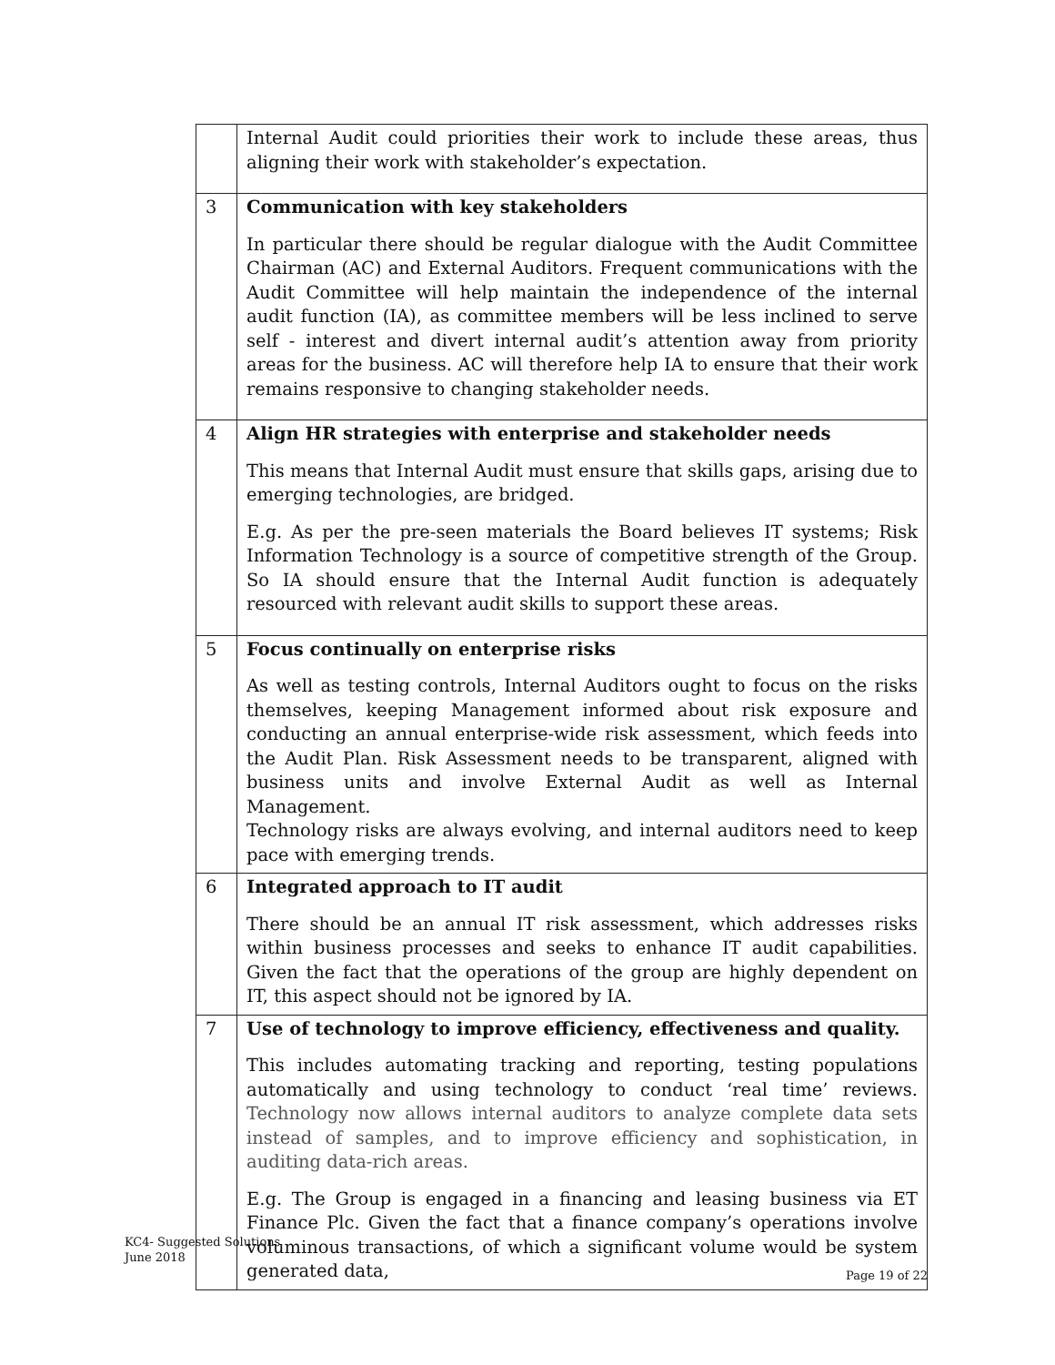| | Internal Audit could priorities their work to include these areas, thus aligning their work with stakeholder’s expectation. |
| 3 | Communication with key stakeholders In particular there should be regular dialogue with the Audit Committee Chairman (AC) and External Auditors. Frequent communications with the Audit Committee will help maintain the independence of the internal audit function (IA), as committee members will be less inclined to serve self - interest and divert internal audit’s attention away from priority areas for the business. AC will therefore help IA to ensure that their work remains responsive to changing stakeholder needs. |
| 4 | Align HR strategies with enterprise and stakeholder needs This means that Internal Audit must ensure that skills gaps, arising due to emerging technologies, are bridged. E.g. As per the pre-seen materials the Board believes IT systems; Risk Information Technology is a source of competitive strength of the Group. So IA should ensure that the Internal Audit function is adequately resourced with relevant audit skills to support these areas. |
| 5 | Focus continually on enterprise risks As well as testing controls, Internal Auditors ought to focus on the risks themselves, keeping Management informed about risk exposure and conducting an annual enterprise-wide risk assessment, which feeds into the Audit Plan. Risk Assessment needs to be transparent, aligned with business units and involve External Audit as well as Internal Management. Technology risks are always evolving, and internal auditors need to keep pace with emerging trends. |
| 6 | Integrated approach to IT audit There should be an annual IT risk assessment, which addresses risks within business processes and seeks to enhance IT audit capabilities. Given the fact that the operations of the group are highly dependent on IT, this aspect should not be ignored by IA. |
| 7 | Use of technology to improve efficiency, effectiveness and quality. This includes automating tracking and reporting, testing populations automatically and using technology to conduct ‘real time’ reviews. Technology now allows internal auditors to analyze complete data sets instead of samples, and to improve efficiency and sophistication, in auditing data-rich areas. E.g. The Group is engaged in a financing and leasing business via ET Finance Plc. Given the fact that a finance company’s operations involve voluminous transactions, of which a significant volume would be system generated data, |
KC4- Suggested Solutions
June 2018
Page 19 of 22